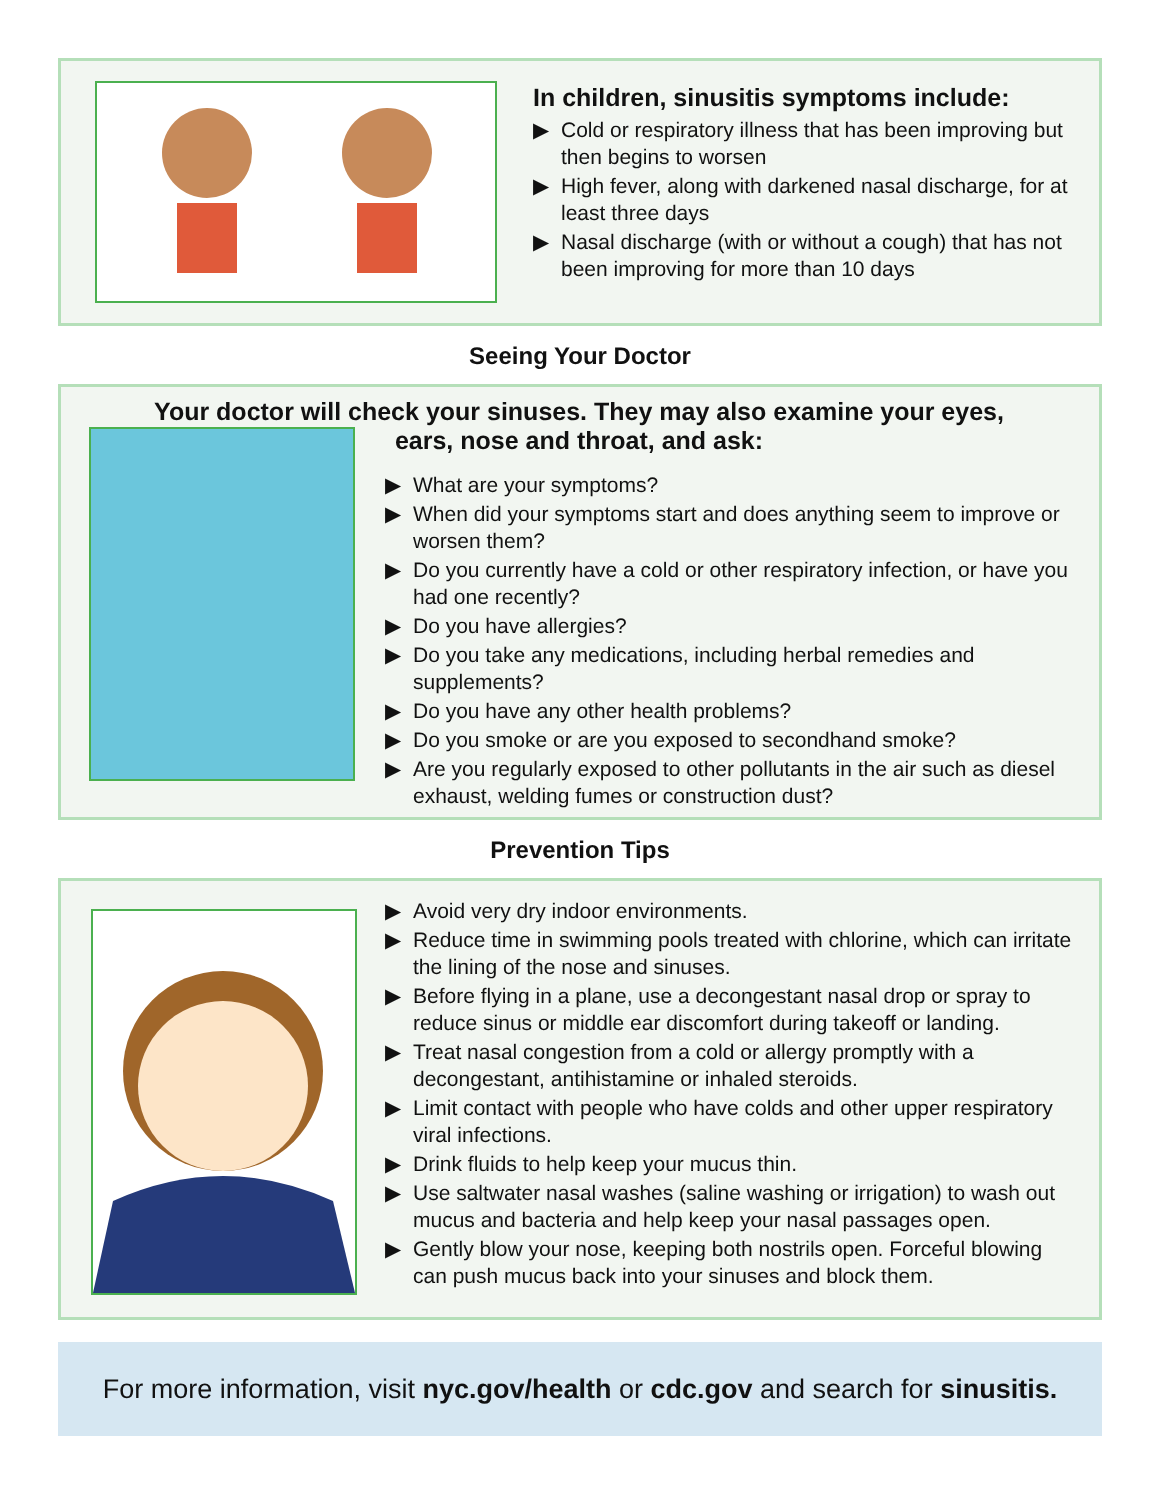In children, sinusitis symptoms include:
▶ Cold or respiratory illness that has been improving but then begins to worsen
▶ High fever, along with darkened nasal discharge, for at least three days
▶ Nasal discharge (with or without a cough) that has not been improving for more than 10 days
Seeing Your Doctor
Your doctor will check your sinuses. They may also examine your eyes,
ears, nose and throat, and ask:
▶ What are your symptoms?
▶ When did your symptoms start and does anything seem to improve or worsen them?
▶ Do you currently have a cold or other respiratory infection, or have you had one recently?
▶ Do you have allergies?
▶ Do you take any medications, including herbal remedies and supplements?
▶ Do you have any other health problems?
▶ Do you smoke or are you exposed to secondhand smoke?
▶ Are you regularly exposed to other pollutants in the air such as diesel exhaust, welding fumes or construction dust?
Prevention Tips
▶ Avoid very dry indoor environments.
▶ Reduce time in swimming pools treated with chlorine, which can irritate the lining of the nose and sinuses.
▶ Before flying in a plane, use a decongestant nasal drop or spray to reduce sinus or middle ear discomfort during takeoff or landing.
▶ Treat nasal congestion from a cold or allergy promptly with a decongestant, antihistamine or inhaled steroids.
▶ Limit contact with people who have colds and other upper respiratory viral infections.
▶ Drink fluids to help keep your mucus thin.
▶ Use saltwater nasal washes (saline washing or irrigation) to wash out mucus and bacteria and help keep your nasal passages open.
▶ Gently blow your nose, keeping both nostrils open. Forceful blowing can push mucus back into your sinuses and block them.
For more information, visit nyc.gov/health or cdc.gov and search for sinusitis.